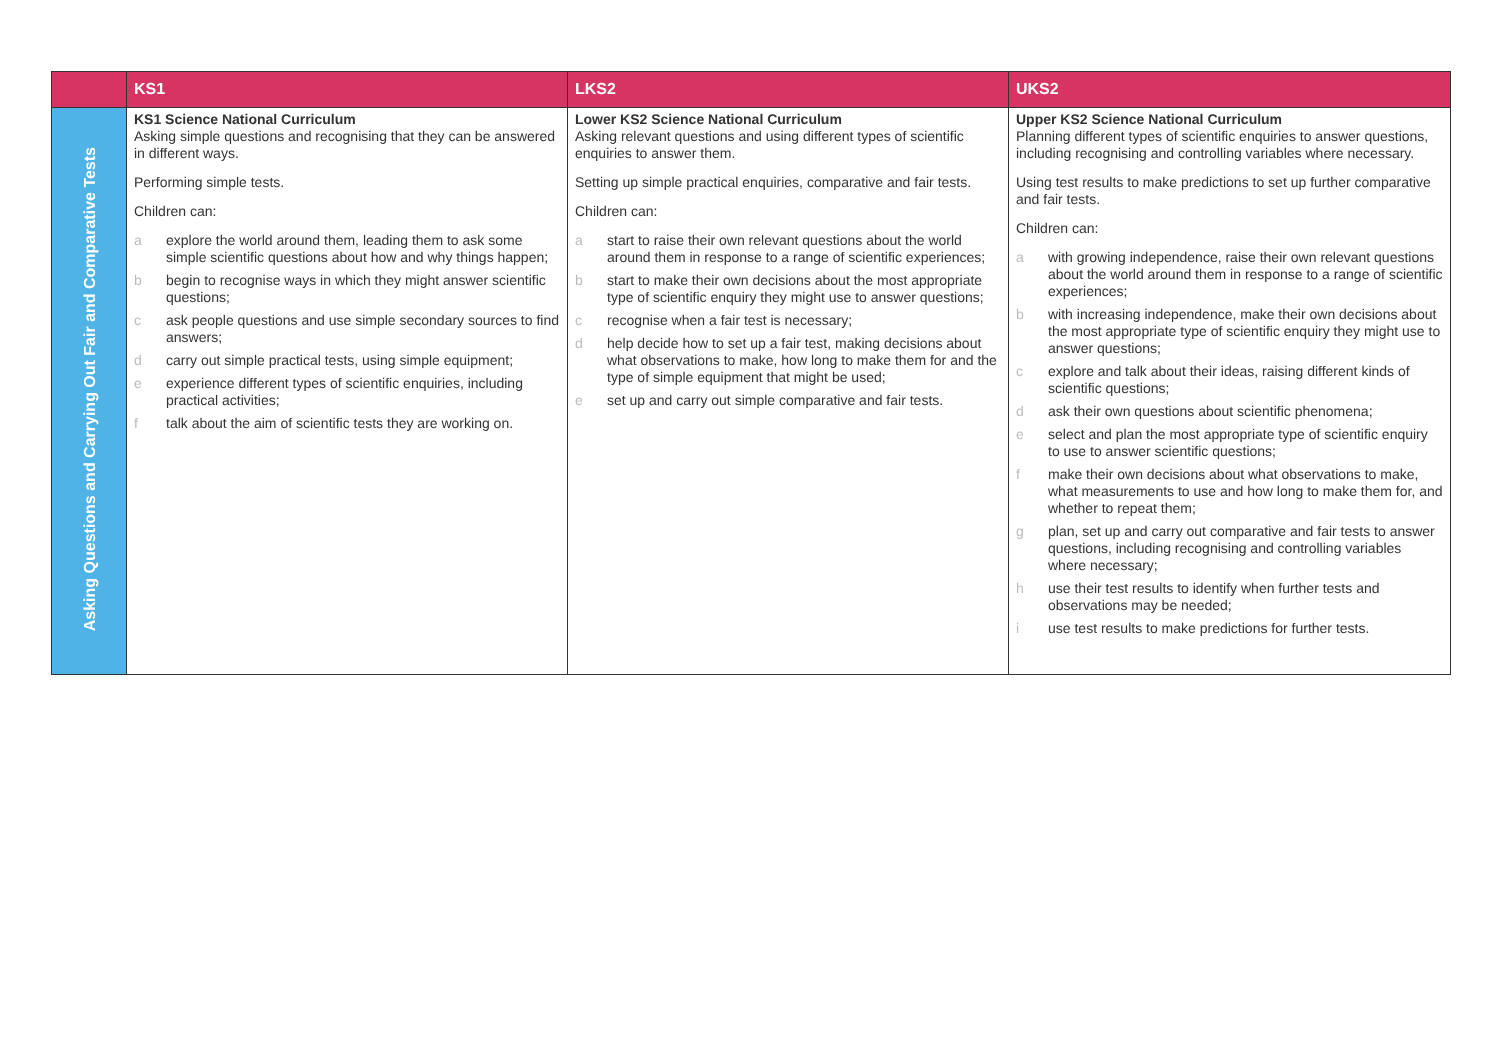| | KS1 | LKS2 | UKS2 |
| --- | --- | --- | --- |
| Asking Questions and Carrying Out Fair and Comparative Tests | KS1 Science National Curriculum Asking simple questions and recognising that they can be answered in different ways. Performing simple tests. Children can: a explore the world around them, leading them to ask some simple scientific questions about how and why things happen; b begin to recognise ways in which they might answer scientific questions; c ask people questions and use simple secondary sources to find answers; d carry out simple practical tests, using simple equipment; e experience different types of scientific enquiries, including practical activities; f talk about the aim of scientific tests they are working on. | Lower KS2 Science National Curriculum Asking relevant questions and using different types of scientific enquiries to answer them. Setting up simple practical enquiries, comparative and fair tests. Children can: a start to raise their own relevant questions about the world around them in response to a range of scientific experiences; b start to make their own decisions about the most appropriate type of scientific enquiry they might use to answer questions; c recognise when a fair test is necessary; d help decide how to set up a fair test, making decisions about what observations to make, how long to make them for and the type of simple equipment that might be used; e set up and carry out simple comparative and fair tests. | Upper KS2 Science National Curriculum Planning different types of scientific enquiries to answer questions, including recognising and controlling variables where necessary. Using test results to make predictions to set up further comparative and fair tests. Children can: a with growing independence, raise their own relevant questions about the world around them in response to a range of scientific experiences; b with increasing independence, make their own decisions about the most appropriate type of scientific enquiry they might use to answer questions; c explore and talk about their ideas, raising different kinds of scientific questions; d ask their own questions about scientific phenomena; e select and plan the most appropriate type of scientific enquiry to use to answer scientific questions; f make their own decisions about what observations to make, what measurements to use and how long to make them for, and whether to repeat them; g plan, set up and carry out comparative and fair tests to answer questions, including recognising and controlling variables where necessary; h use their test results to identify when further tests and observations may be needed; i use test results to make predictions for further tests. |